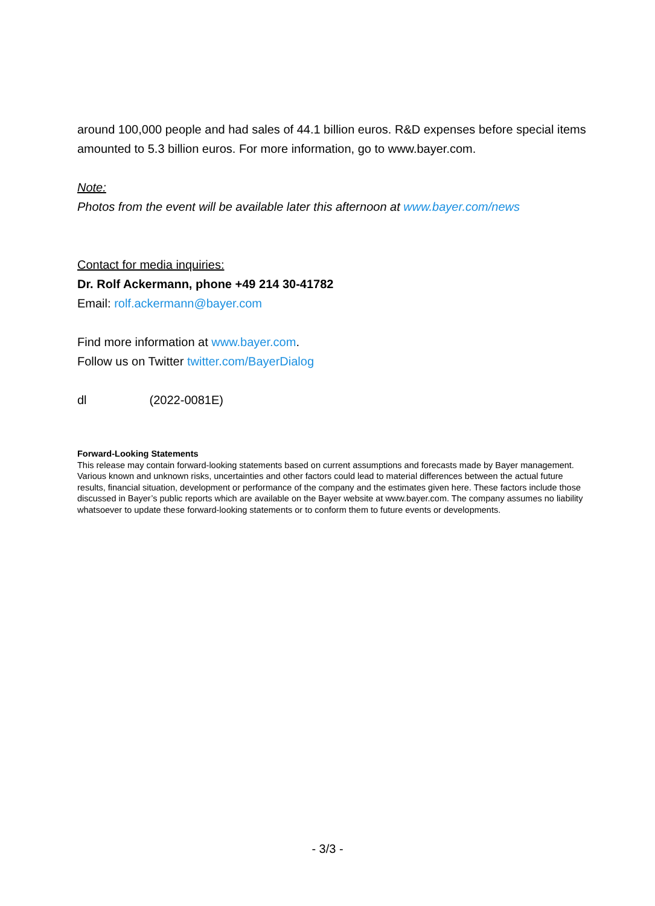around 100,000 people and had sales of 44.1 billion euros. R&D expenses before special items amounted to 5.3 billion euros. For more information, go to www.bayer.com.
Note:
Photos from the event will be available later this afternoon at www.bayer.com/news
Contact for media inquiries:
Dr. Rolf Ackermann, phone +49 214 30-41782
Email: rolf.ackermann@bayer.com
Find more information at www.bayer.com.
Follow us on Twitter twitter.com/BayerDialog
dl (2022-0081E)
Forward-Looking Statements
This release may contain forward-looking statements based on current assumptions and forecasts made by Bayer management. Various known and unknown risks, uncertainties and other factors could lead to material differences between the actual future results, financial situation, development or performance of the company and the estimates given here. These factors include those discussed in Bayer’s public reports which are available on the Bayer website at www.bayer.com. The company assumes no liability whatsoever to update these forward-looking statements or to conform them to future events or developments.
- 3/3 -